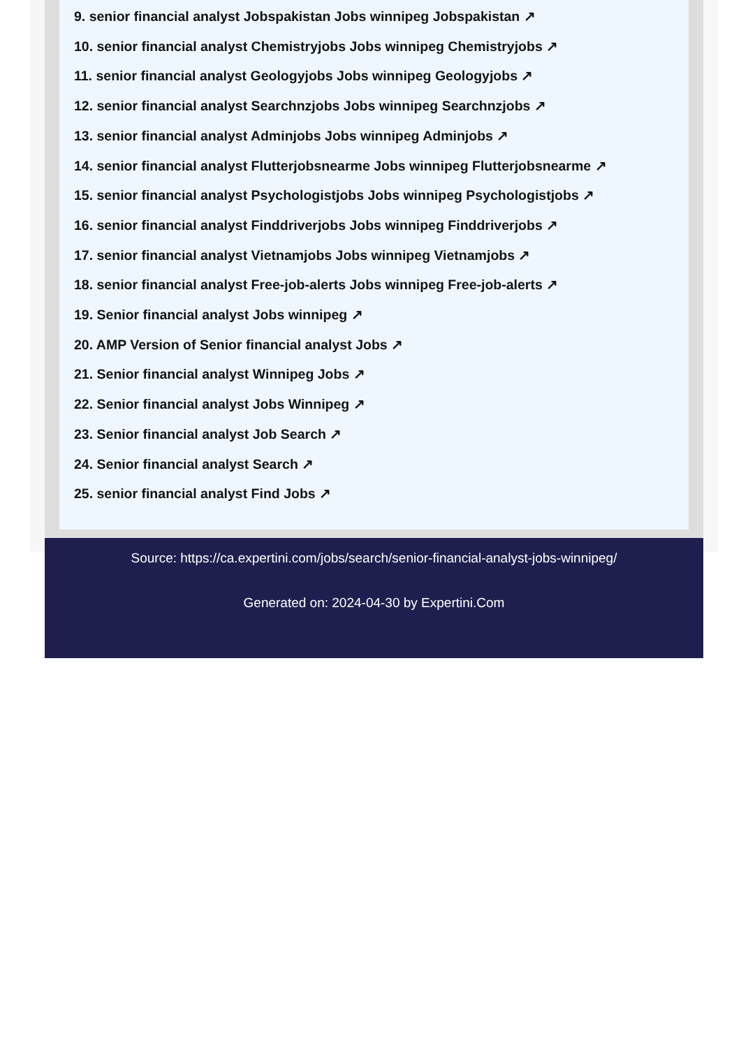9. senior financial analyst Jobspakistan Jobs winnipeg Jobspakistan ↗
10. senior financial analyst Chemistryjobs Jobs winnipeg Chemistryjobs ↗
11. senior financial analyst Geologyjobs Jobs winnipeg Geologyjobs ↗
12. senior financial analyst Searchnzjobs Jobs winnipeg Searchnzjobs ↗
13. senior financial analyst Adminjobs Jobs winnipeg Adminjobs ↗
14. senior financial analyst Flutterjobsnearme Jobs winnipeg Flutterjobsnearme ↗
15. senior financial analyst Psychologistjobs Jobs winnipeg Psychologistjobs ↗
16. senior financial analyst Finddriverjobs Jobs winnipeg Finddriverjobs ↗
17. senior financial analyst Vietnamjobs Jobs winnipeg Vietnamjobs ↗
18. senior financial analyst Free-job-alerts Jobs winnipeg Free-job-alerts ↗
19. Senior financial analyst Jobs winnipeg ↗
20. AMP Version of Senior financial analyst Jobs ↗
21. Senior financial analyst Winnipeg Jobs ↗
22. Senior financial analyst Jobs Winnipeg ↗
23. Senior financial analyst Job Search ↗
24. Senior financial analyst Search ↗
25. senior financial analyst Find Jobs ↗
Source: https://ca.expertini.com/jobs/search/senior-financial-analyst-jobs-winnipeg/
Generated on: 2024-04-30 by Expertini.Com